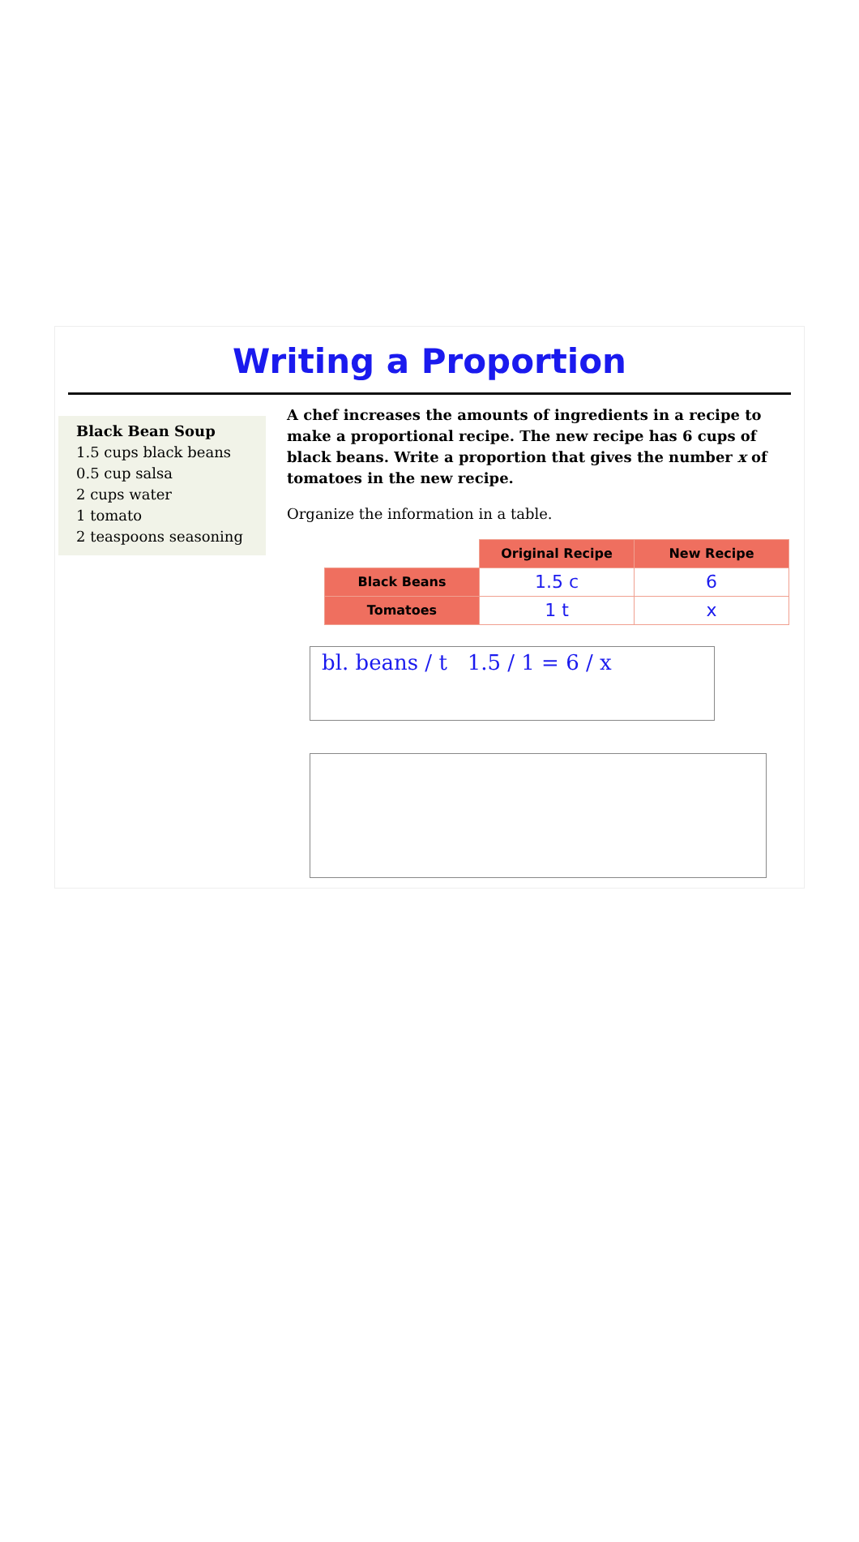Writing a Proportion
Black Bean Soup
1.5 cups black beans
0.5 cup salsa
2 cups water
1 tomato
2 teaspoons seasoning
A chef increases the amounts of ingredients in a recipe to make a proportional recipe. The new recipe has 6 cups of black beans. Write a proportion that gives the number x of tomatoes in the new recipe.
Organize the information in a table.
| | Original Recipe | New Recipe |
| --- | --- | --- |
| Black Beans | 1.5 c | 6 |
| Tomatoes | 1 t | x |
bl. beans / t 1.5 / 1 = 6 / x